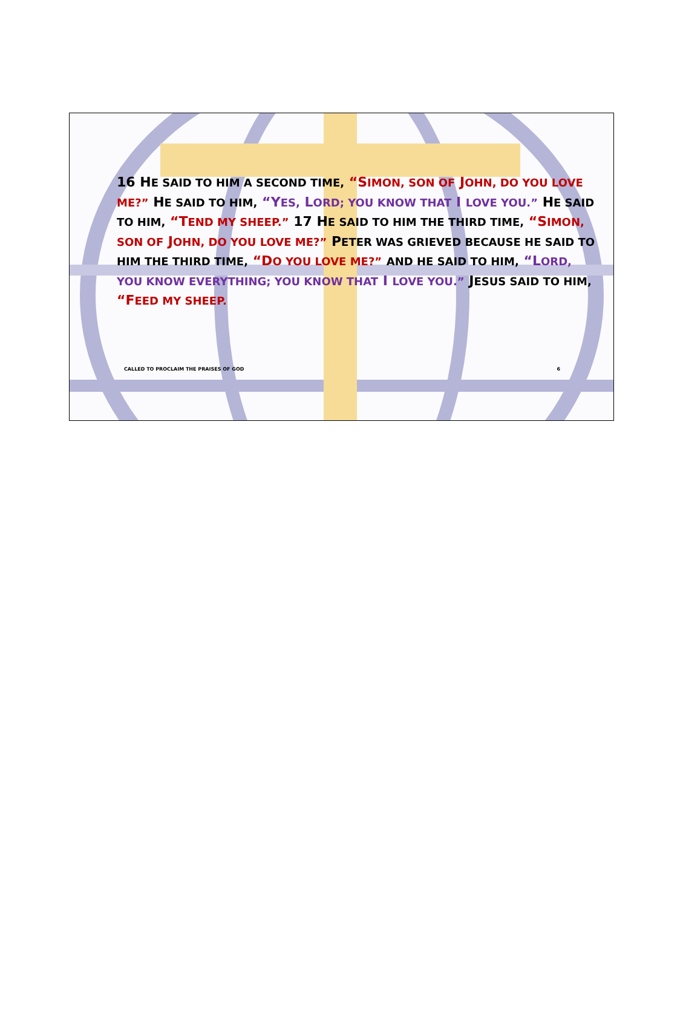16 HE SAID TO HIM A SECOND TIME, “SIMON, SON OF JOHN, DO YOU LOVE ME?” HE SAID TO HIM, “YES, LORD; YOU KNOW THAT I LOVE YOU.” HE SAID TO HIM, “TEND MY SHEEP.” 17 HE SAID TO HIM THE THIRD TIME, “SIMON, SON OF JOHN, DO YOU LOVE ME?” PETER WAS GRIEVED BECAUSE HE SAID TO HIM THE THIRD TIME, “DO YOU LOVE ME?” AND HE SAID TO HIM, “LORD, YOU KNOW EVERYTHING; YOU KNOW THAT I LOVE YOU.” JESUS SAID TO HIM, “FEED MY SHEEP.
CALLED TO PROCLAIM THE PRAISES OF GOD 6